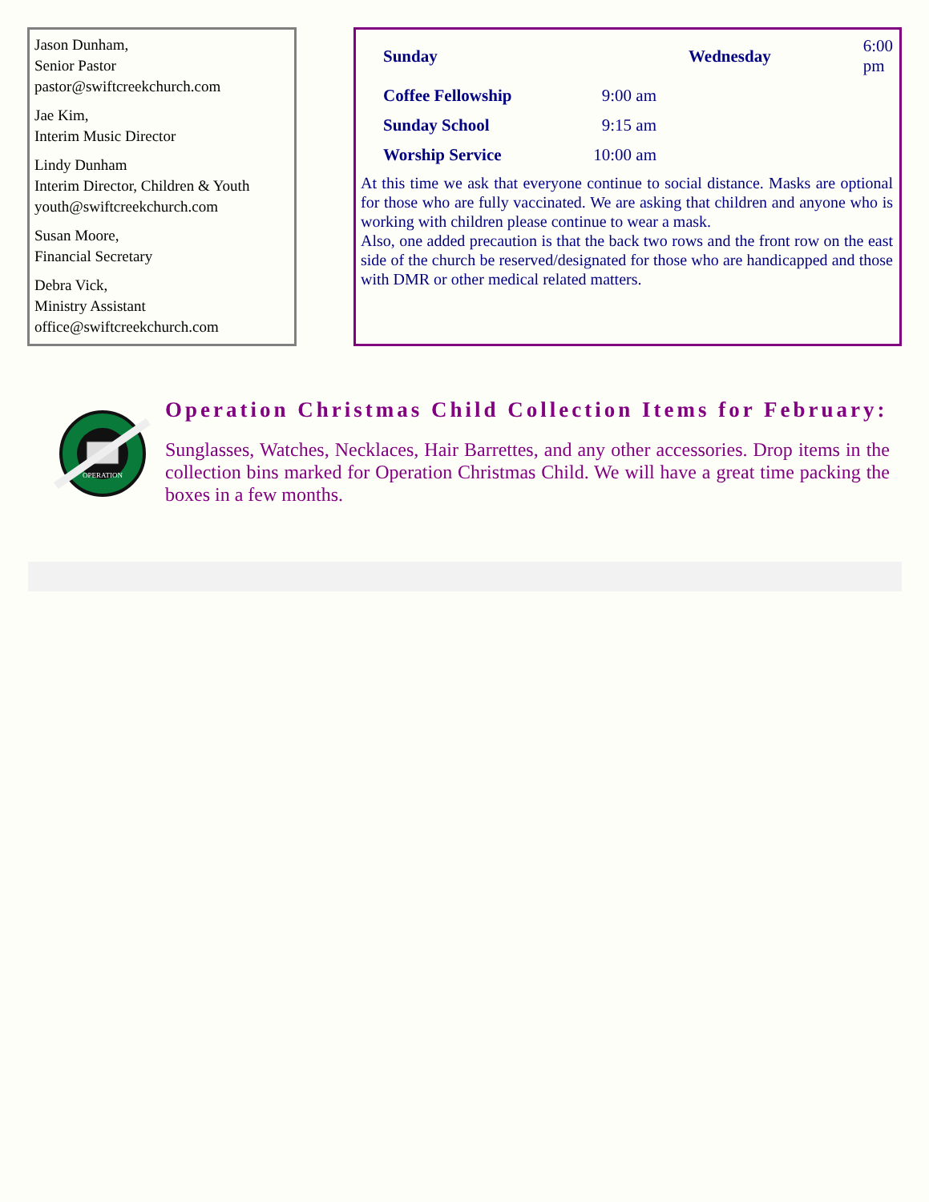Jason Dunham,
Senior Pastor
pastor@swiftcreekchurch.com
Jae Kim,
Interim Music Director
Lindy Dunham
Interim Director, Children & Youth
youth@swiftcreekchurch.com
Susan Moore,
Financial Secretary
Debra Vick,
Ministry Assistant
office@swiftcreekchurch.com
| Sunday | | Wednesday | 6:00 pm |
| Coffee Fellowship | 9:00 am | | |
| Sunday School | 9:15 am | | |
| Worship Service | 10:00 am | | |
At this time we ask that everyone continue to social distance. Masks are optional for those who are fully vaccinated. We are asking that children and anyone who is working with children please continue to wear a mask.
Also, one added precaution is that the back two rows and the front row on the east side of the church be reserved/designated for those who are handicapped and those with DMR or other medical related matters.
OPERATION
Operation Christmas Child Collection Items for February:
Sunglasses, Watches, Necklaces, Hair Barrettes, and any other accessories. Drop items in the collection bins marked for Operation Christmas Child. We will have a great time packing the boxes in a few months.